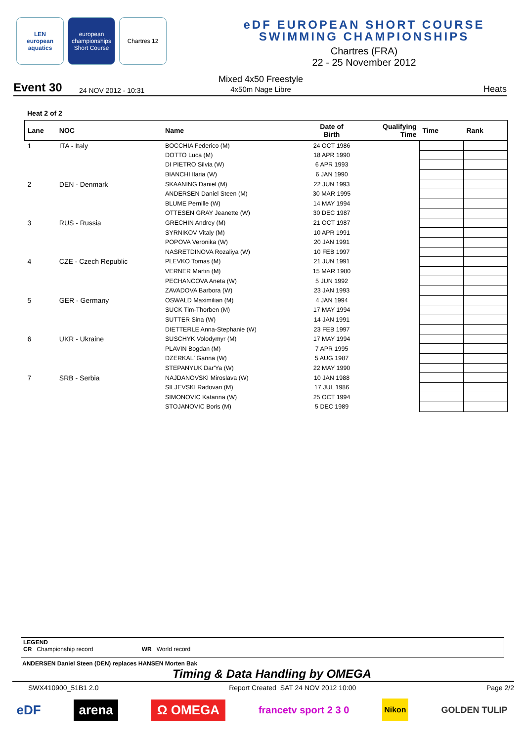LEN
european aquatics
european championships Short Course
Chartres 12
eDF EUROPEAN SHORT COURSE
SWIMMING CHAMPIONSHIPS
Chartres (FRA)
22 - 25 November 2012
Event 30
24 NOV 2012 - 10:31
Mixed 4x50 Freestyle
4x50m Nage Libre
Heats
Heat 2 of 2
| Lane | NOC | Name | Date of Birth | Qualifying Time | Time | Rank |
| --- | --- | --- | --- | --- | --- | --- |
| 1 | ITA - Italy | BOCCHIA Federico (M) | 24 OCT 1986 | | | |
| | | DOTTO Luca (M) | 18 APR 1990 | | | |
| | | DI PIETRO Silvia (W) | 6 APR 1993 | | | |
| | | BIANCHI Ilaria (W) | 6 JAN 1990 | | | |
| 2 | DEN - Denmark | SKAANING Daniel (M) | 22 JUN 1993 | | | |
| | | ANDERSEN Daniel Steen (M) | 30 MAR 1995 | | | |
| | | BLUME Pernille (W) | 14 MAY 1994 | | | |
| | | OTTESEN GRAY Jeanette (W) | 30 DEC 1987 | | | |
| 3 | RUS - Russia | GRECHIN Andrey (M) | 21 OCT 1987 | | | |
| | | SYRNIKOV Vitaly (M) | 10 APR 1991 | | | |
| | | POPOVA Veronika (W) | 20 JAN 1991 | | | |
| | | NASRETDINOVA Rozaliya (W) | 10 FEB 1997 | | | |
| 4 | CZE - Czech Republic | PLEVKO Tomas (M) | 21 JUN 1991 | | | |
| | | VERNER Martin (M) | 15 MAR 1980 | | | |
| | | PECHANCOVA Aneta (W) | 5 JUN 1992 | | | |
| | | ZAVADOVA Barbora (W) | 23 JAN 1993 | | | |
| 5 | GER - Germany | OSWALD Maximilian (M) | 4 JAN 1994 | | | |
| | | SUCK Tim-Thorben (M) | 17 MAY 1994 | | | |
| | | SUTTER Sina (W) | 14 JAN 1991 | | | |
| | | DIETTERLE Anna-Stephanie (W) | 23 FEB 1997 | | | |
| 6 | UKR - Ukraine | SUSCHYK Volodymyr (M) | 17 MAY 1994 | | | |
| | | PLAVIN Bogdan (M) | 7 APR 1995 | | | |
| | | DZERKAL' Ganna (W) | 5 AUG 1987 | | | |
| | | STEPANYUK Dar'Ya (W) | 22 MAY 1990 | | | |
| 7 | SRB - Serbia | NAJDANOVSKI Miroslava (W) | 10 JAN 1988 | | | |
| | | SILJEVSKI Radovan (M) | 17 JUL 1986 | | | |
| | | SIMONOVIC Katarina (W) | 25 OCT 1994 | | | |
| | | STOJANOVIC Boris (M) | 5 DEC 1989 | | | |
LEGEND
CR Championship record WR World record
ANDERSEN Daniel Steen (DEN) replaces HANSEN Morten Bak
Timing & Data Handling by OMEGA
SWX410900_51B1 2.0 Report Created SAT 24 NOV 2012 10:00 Page 2/2
eDF arena Ω OMEGA francetv sport 2 3 0 Nikon GOLDEN TULIP